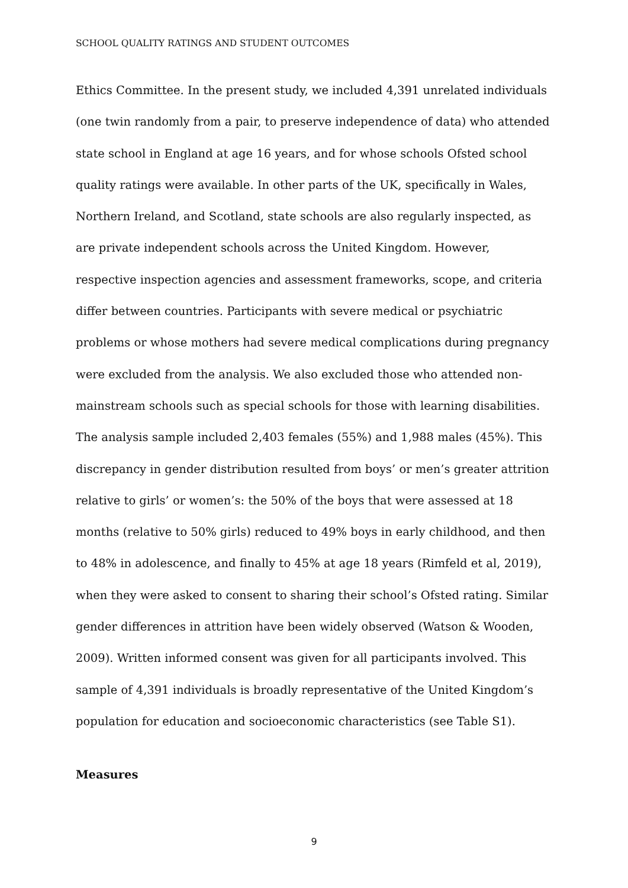SCHOOL QUALITY RATINGS AND STUDENT OUTCOMES
Ethics Committee. In the present study, we included 4,391 unrelated individuals (one twin randomly from a pair, to preserve independence of data) who attended state school in England at age 16 years, and for whose schools Ofsted school quality ratings were available. In other parts of the UK, specifically in Wales, Northern Ireland, and Scotland, state schools are also regularly inspected, as are private independent schools across the United Kingdom. However, respective inspection agencies and assessment frameworks, scope, and criteria differ between countries. Participants with severe medical or psychiatric problems or whose mothers had severe medical complications during pregnancy were excluded from the analysis. We also excluded those who attended non-mainstream schools such as special schools for those with learning disabilities. The analysis sample included 2,403 females (55%) and 1,988 males (45%). This discrepancy in gender distribution resulted from boys’ or men’s greater attrition relative to girls’ or women’s: the 50% of the boys that were assessed at 18 months (relative to 50% girls) reduced to 49% boys in early childhood, and then to 48% in adolescence, and finally to 45% at age 18 years (Rimfeld et al, 2019), when they were asked to consent to sharing their school’s Ofsted rating. Similar gender differences in attrition have been widely observed (Watson & Wooden, 2009). Written informed consent was given for all participants involved. This sample of 4,391 individuals is broadly representative of the United Kingdom’s population for education and socioeconomic characteristics (see Table S1).
Measures
9